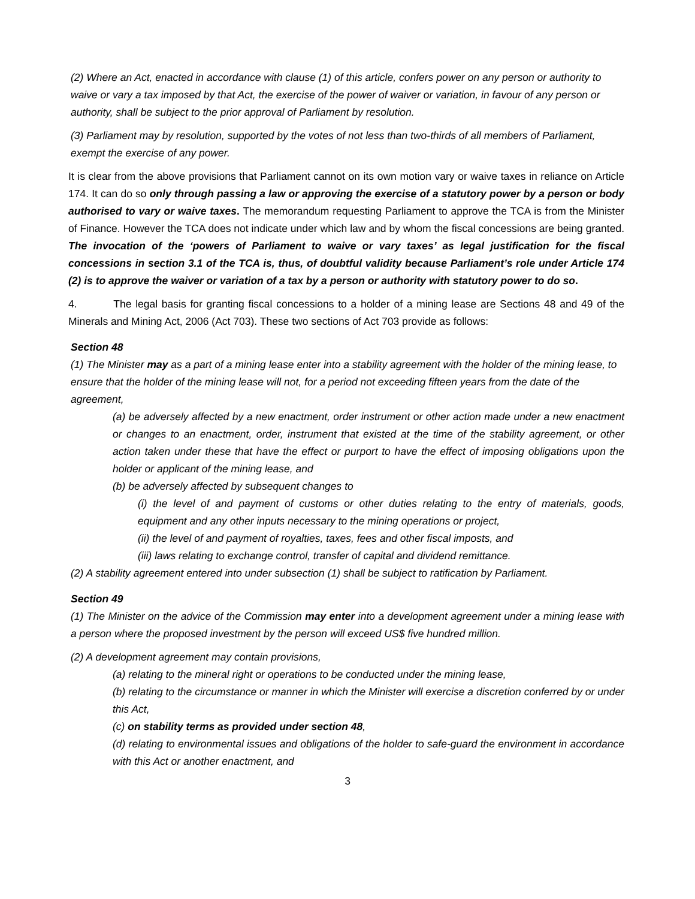(2) Where an Act, enacted in accordance with clause (1) of this article, confers power on any person or authority to waive or vary a tax imposed by that Act, the exercise of the power of waiver or variation, in favour of any person or authority, shall be subject to the prior approval of Parliament by resolution.
(3) Parliament may by resolution, supported by the votes of not less than two-thirds of all members of Parliament, exempt the exercise of any power.
It is clear from the above provisions that Parliament cannot on its own motion vary or waive taxes in reliance on Article 174. It can do so only through passing a law or approving the exercise of a statutory power by a person or body authorised to vary or waive taxes. The memorandum requesting Parliament to approve the TCA is from the Minister of Finance. However the TCA does not indicate under which law and by whom the fiscal concessions are being granted. The invocation of the ‘powers of Parliament to waive or vary taxes’ as legal justification for the fiscal concessions in section 3.1 of the TCA is, thus, of doubtful validity because Parliament’s role under Article 174 (2) is to approve the waiver or variation of a tax by a person or authority with statutory power to do so.
4. The legal basis for granting fiscal concessions to a holder of a mining lease are Sections 48 and 49 of the Minerals and Mining Act, 2006 (Act 703). These two sections of Act 703 provide as follows:
Section 48
(1) The Minister may as a part of a mining lease enter into a stability agreement with the holder of the mining lease, to ensure that the holder of the mining lease will not, for a period not exceeding fifteen years from the date of the agreement,
(a) be adversely affected by a new enactment, order instrument or other action made under a new enactment or changes to an enactment, order, instrument that existed at the time of the stability agreement, or other action taken under these that have the effect or purport to have the effect of imposing obligations upon the holder or applicant of the mining lease, and
(b) be adversely affected by subsequent changes to
(i) the level of and payment of customs or other duties relating to the entry of materials, goods, equipment and any other inputs necessary to the mining operations or project,
(ii) the level of and payment of royalties, taxes, fees and other fiscal imposts, and
(iii) laws relating to exchange control, transfer of capital and dividend remittance.
(2) A stability agreement entered into under subsection (1) shall be subject to ratification by Parliament.
Section 49
(1) The Minister on the advice of the Commission may enter into a development agreement under a mining lease with a person where the proposed investment by the person will exceed US$ five hundred million.
(2) A development agreement may contain provisions,
(a) relating to the mineral right or operations to be conducted under the mining lease,
(b) relating to the circumstance or manner in which the Minister will exercise a discretion conferred by or under this Act,
(c) on stability terms as provided under section 48,
(d) relating to environmental issues and obligations of the holder to safe-guard the environment in accordance with this Act or another enactment, and
3